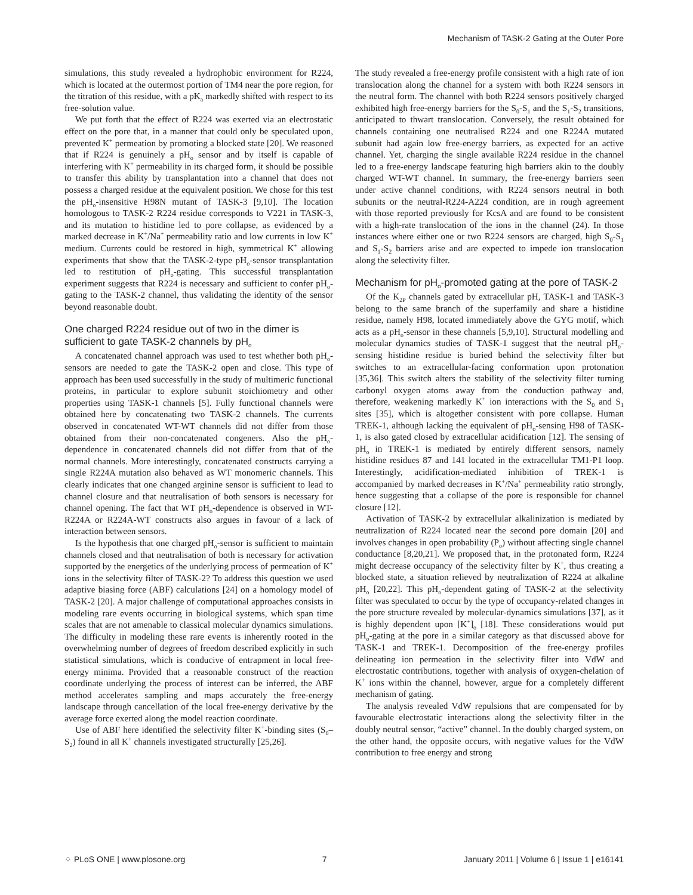Mechanism of TASK-2 Gating at the Outer Pore
simulations, this study revealed a hydrophobic environment for R224, which is located at the outermost portion of TM4 near the pore region, for the titration of this residue, with a pK<sub>a</sub> markedly shifted with respect to its free-solution value.
We put forth that the effect of R224 was exerted via an electrostatic effect on the pore that, in a manner that could only be speculated upon, prevented K<sup>+</sup> permeation by promoting a blocked state [20]. We reasoned that if R224 is genuinely a pH<sub>o</sub> sensor and by itself is capable of interfering with K<sup>+</sup> permeability in its charged form, it should be possible to transfer this ability by transplantation into a channel that does not possess a charged residue at the equivalent position. We chose for this test the pH<sub>o</sub>-insensitive H98N mutant of TASK-3 [9,10]. The location homologous to TASK-2 R224 residue corresponds to V221 in TASK-3, and its mutation to histidine led to pore collapse, as evidenced by a marked decrease in K<sup>+</sup>/Na<sup>+</sup> permeability ratio and low currents in low K<sup>+</sup> medium. Currents could be restored in high, symmetrical K<sup>+</sup> allowing experiments that show that the TASK-2-type pH<sub>o</sub>-sensor transplantation led to restitution of pH<sub>o</sub>-gating. This successful transplantation experiment suggests that R224 is necessary and sufficient to confer pH<sub>o</sub>-gating to the TASK-2 channel, thus validating the identity of the sensor beyond reasonable doubt.
One charged R224 residue out of two in the dimer is sufficient to gate TASK-2 channels by pH<sub>o</sub>
A concatenated channel approach was used to test whether both pH<sub>o</sub>-sensors are needed to gate the TASK-2 open and close. This type of approach has been used successfully in the study of multimeric functional proteins, in particular to explore subunit stoichiometry and other properties using TASK-1 channels [5]. Fully functional channels were obtained here by concatenating two TASK-2 channels. The currents observed in concatenated WT-WT channels did not differ from those obtained from their non-concatenated congeners. Also the pH<sub>o</sub>-dependence in concatenated channels did not differ from that of the normal channels. More interestingly, concatenated constructs carrying a single R224A mutation also behaved as WT monomeric channels. This clearly indicates that one changed arginine sensor is sufficient to lead to channel closure and that neutralisation of both sensors is necessary for channel opening. The fact that WT pH<sub>o</sub>-dependence is observed in WT-R224A or R224A-WT constructs also argues in favour of a lack of interaction between sensors.
Is the hypothesis that one charged pH<sub>o</sub>-sensor is sufficient to maintain channels closed and that neutralisation of both is necessary for activation supported by the energetics of the underlying process of permeation of K<sup>+</sup> ions in the selectivity filter of TASK-2? To address this question we used adaptive biasing force (ABF) calculations [24] on a homology model of TASK-2 [20]. A major challenge of computational approaches consists in modeling rare events occurring in biological systems, which span time scales that are not amenable to classical molecular dynamics simulations. The difficulty in modeling these rare events is inherently rooted in the overwhelming number of degrees of freedom described explicitly in such statistical simulations, which is conducive of entrapment in local free-energy minima. Provided that a reasonable construct of the reaction coordinate underlying the process of interest can be inferred, the ABF method accelerates sampling and maps accurately the free-energy landscape through cancellation of the local free-energy derivative by the average force exerted along the model reaction coordinate.
Use of ABF here identified the selectivity filter K<sup>+</sup>-binding sites (S<sub>0</sub>–S<sub>2</sub>) found in all K<sup>+</sup> channels investigated structurally [25,26].
The study revealed a free-energy profile consistent with a high rate of ion translocation along the channel for a system with both R224 sensors in the neutral form. The channel with both R224 sensors positively charged exhibited high free-energy barriers for the S<sub>0</sub>-S<sub>1</sub> and the S<sub>1</sub>-S<sub>2</sub> transitions, anticipated to thwart translocation. Conversely, the result obtained for channels containing one neutralised R224 and one R224A mutated subunit had again low free-energy barriers, as expected for an active channel. Yet, charging the single available R224 residue in the channel led to a free-energy landscape featuring high barriers akin to the doubly charged WT-WT channel. In summary, the free-energy barriers seen under active channel conditions, with R224 sensors neutral in both subunits or the neutral-R224-A224 condition, are in rough agreement with those reported previously for KcsA and are found to be consistent with a high-rate translocation of the ions in the channel (24). In those instances where either one or two R224 sensors are charged, high S<sub>0</sub>-S<sub>1</sub> and S<sub>1</sub>-S<sub>2</sub> barriers arise and are expected to impede ion translocation along the selectivity filter.
Mechanism for pH<sub>o</sub>-promoted gating at the pore of TASK-2
Of the K<sub>2P</sub> channels gated by extracellular pH, TASK-1 and TASK-3 belong to the same branch of the superfamily and share a histidine residue, namely H98, located immediately above the GYG motif, which acts as a pH<sub>o</sub>-sensor in these channels [5,9,10]. Structural modelling and molecular dynamics studies of TASK-1 suggest that the neutral pH<sub>o</sub>-sensing histidine residue is buried behind the selectivity filter but switches to an extracellular-facing conformation upon protonation [35,36]. This switch alters the stability of the selectivity filter turning carbonyl oxygen atoms away from the conduction pathway and, therefore, weakening markedly K<sup>+</sup> ion interactions with the S<sub>0</sub> and S<sub>1</sub> sites [35], which is altogether consistent with pore collapse. Human TREK-1, although lacking the equivalent of pH<sub>o</sub>-sensing H98 of TASK-1, is also gated closed by extracellular acidification [12]. The sensing of pH<sub>o</sub> in TREK-1 is mediated by entirely different sensors, namely histidine residues 87 and 141 located in the extracellular TM1-P1 loop. Interestingly, acidification-mediated inhibition of TREK-1 is accompanied by marked decreases in K<sup>+</sup>/Na<sup>+</sup> permeability ratio strongly, hence suggesting that a collapse of the pore is responsible for channel closure [12].
Activation of TASK-2 by extracellular alkalinization is mediated by neutralization of R224 located near the second pore domain [20] and involves changes in open probability (P<sub>o</sub>) without affecting single channel conductance [8,20,21]. We proposed that, in the protonated form, R224 might decrease occupancy of the selectivity filter by K<sup>+</sup>, thus creating a blocked state, a situation relieved by neutralization of R224 at alkaline pH<sub>o</sub> [20,22]. This pH<sub>o</sub>-dependent gating of TASK-2 at the selectivity filter was speculated to occur by the type of occupancy-related changes in the pore structure revealed by molecular-dynamics simulations [37], as it is highly dependent upon [K<sup>+</sup>]<sub>o</sub> [18]. These considerations would put pH<sub>o</sub>-gating at the pore in a similar category as that discussed above for TASK-1 and TREK-1. Decomposition of the free-energy profiles delineating ion permeation in the selectivity filter into VdW and electrostatic contributions, together with analysis of oxygen-chelation of K<sup>+</sup> ions within the channel, however, argue for a completely different mechanism of gating.
The analysis revealed VdW repulsions that are compensated for by favourable electrostatic interactions along the selectivity filter in the doubly neutral sensor, “active” channel. In the doubly charged system, on the other hand, the opposite occurs, with negative values for the VdW contribution to free energy and strong
⁘ PLoS ONE | www.plosone.org 7 January 2011 | Volume 6 | Issue 1 | e16141